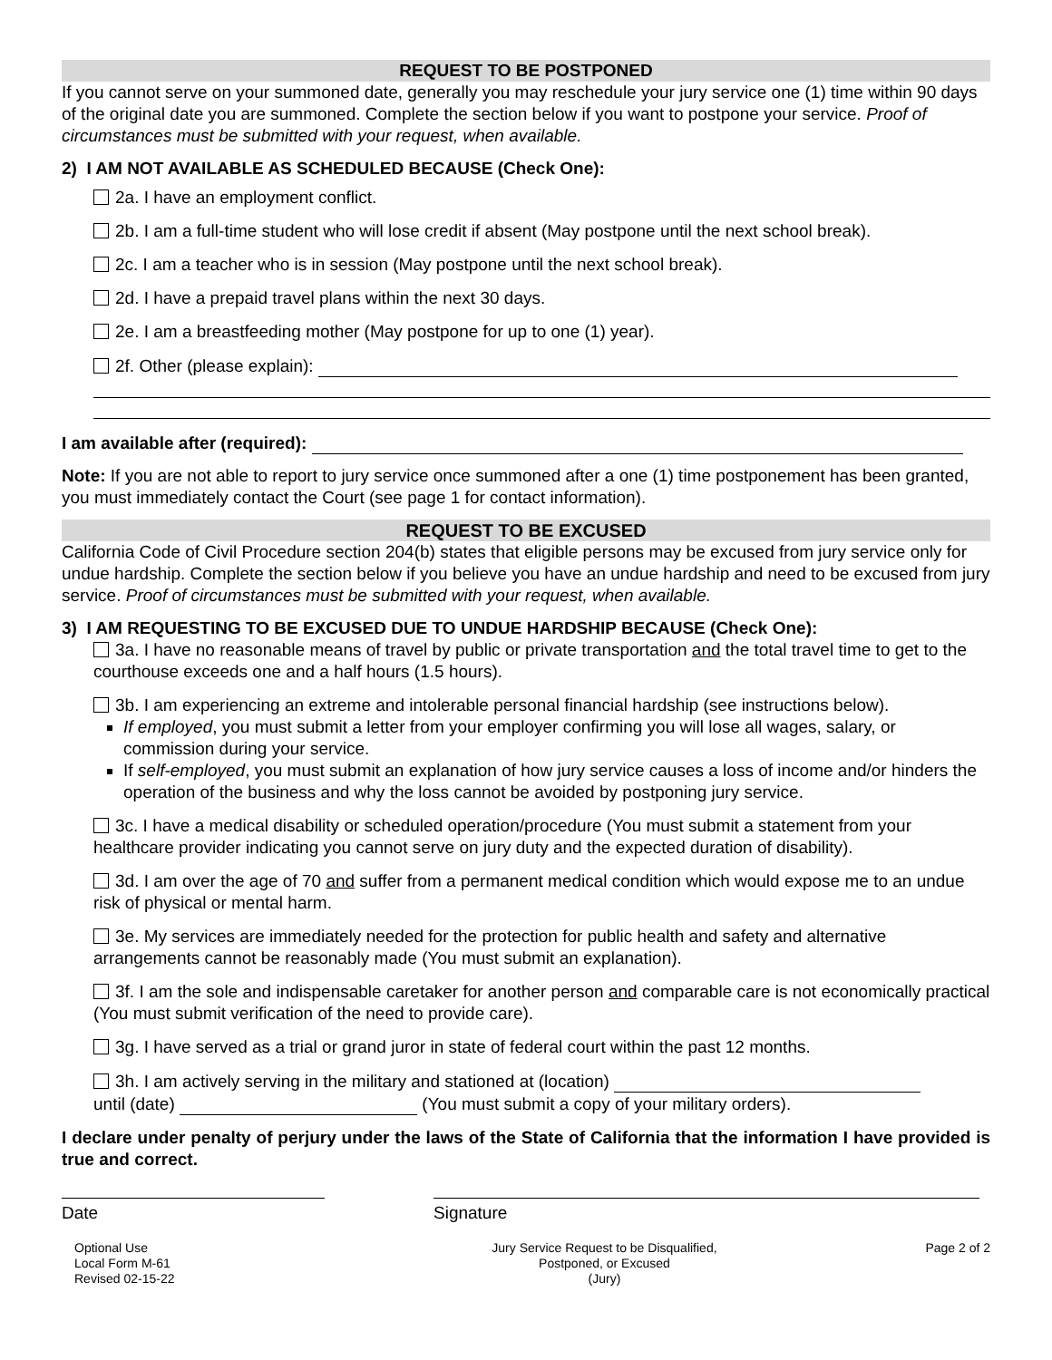REQUEST TO BE POSTPONED
If you cannot serve on your summoned date, generally you may reschedule your jury service one (1) time within 90 days of the original date you are summoned. Complete the section below if you want to postpone your service. Proof of circumstances must be submitted with your request, when available.
2) I AM NOT AVAILABLE AS SCHEDULED BECAUSE (Check One):
2a. I have an employment conflict.
2b. I am a full-time student who will lose credit if absent (May postpone until the next school break).
2c. I am a teacher who is in session (May postpone until the next school break).
2d. I have a prepaid travel plans within the next 30 days.
2e. I am a breastfeeding mother (May postpone for up to one (1) year).
2f. Other (please explain):
I am available after (required):
Note: If you are not able to report to jury service once summoned after a one (1) time postponement has been granted, you must immediately contact the Court (see page 1 for contact information).
REQUEST TO BE EXCUSED
California Code of Civil Procedure section 204(b) states that eligible persons may be excused from jury service only for undue hardship. Complete the section below if you believe you have an undue hardship and need to be excused from jury service. Proof of circumstances must be submitted with your request, when available.
3) I AM REQUESTING TO BE EXCUSED DUE TO UNDUE HARDSHIP BECAUSE (Check One):
3a. I have no reasonable means of travel by public or private transportation and the total travel time to get to the courthouse exceeds one and a half hours (1.5 hours).
3b. I am experiencing an extreme and intolerable personal financial hardship (see instructions below).
If employed, you must submit a letter from your employer confirming you will lose all wages, salary, or commission during your service.
If self-employed, you must submit an explanation of how jury service causes a loss of income and/or hinders the operation of the business and why the loss cannot be avoided by postponing jury service.
3c. I have a medical disability or scheduled operation/procedure (You must submit a statement from your healthcare provider indicating you cannot serve on jury duty and the expected duration of disability).
3d. I am over the age of 70 and suffer from a permanent medical condition which would expose me to an undue risk of physical or mental harm.
3e. My services are immediately needed for the protection for public health and safety and alternative arrangements cannot be reasonably made (You must submit an explanation).
3f. I am the sole and indispensable caretaker for another person and comparable care is not economically practical (You must submit verification of the need to provide care).
3g. I have served as a trial or grand juror in state of federal court within the past 12 months.
3h. I am actively serving in the military and stationed at (location)
until (date) (You must submit a copy of your military orders).
I declare under penalty of perjury under the laws of the State of California that the information I have provided is true and correct.
Date Signature
Optional Use
Local Form M-61
Revised 02-15-22
Jury Service Request to be Disqualified,
Postponed, or Excused
(Jury)
Page 2 of 2